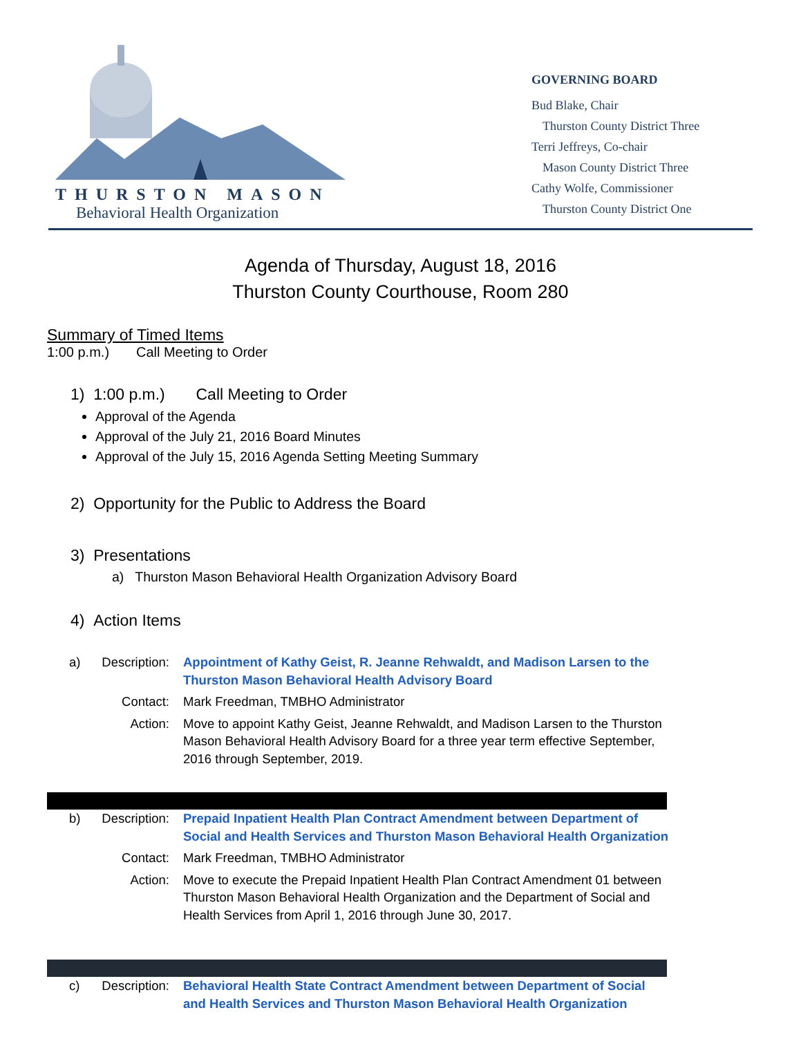THURSTON MASON
Behavioral Health Organization
GOVERNING BOARD
Bud Blake, Chair
Thurston County District Three
Terri Jeffreys, Co-chair
Mason County District Three
Cathy Wolfe, Commissioner
Thurston County District One
Agenda of Thursday, August 18, 2016
Thurston County Courthouse, Room 280
Summary of Timed Items
1:00 p.m.) Call Meeting to Order
1) 1:00 p.m.) Call Meeting to Order
Approval of the Agenda
Approval of the July 21, 2016 Board Minutes
Approval of the July 15, 2016 Agenda Setting Meeting Summary
2) Opportunity for the Public to Address the Board
3) Presentations
a) Thurston Mason Behavioral Health Organization Advisory Board
4) Action Items
a)
Description:
Appointment of Kathy Geist, R. Jeanne Rehwaldt, and Madison Larsen to the Thurston Mason Behavioral Health Advisory Board
Contact:
Mark Freedman, TMBHO Administrator
Action:
Move to appoint Kathy Geist, Jeanne Rehwaldt, and Madison Larsen to the Thurston Mason Behavioral Health Advisory Board for a three year term effective September, 2016 through September, 2019.
b)
Description:
Prepaid Inpatient Health Plan Contract Amendment between Department of Social and Health Services and Thurston Mason Behavioral Health Organization
Contact:
Mark Freedman, TMBHO Administrator
Action:
Move to execute the Prepaid Inpatient Health Plan Contract Amendment 01 between Thurston Mason Behavioral Health Organization and the Department of Social and Health Services from April 1, 2016 through June 30, 2017.
c)
Description:
Behavioral Health State Contract Amendment between Department of Social and Health Services and Thurston Mason Behavioral Health Organization